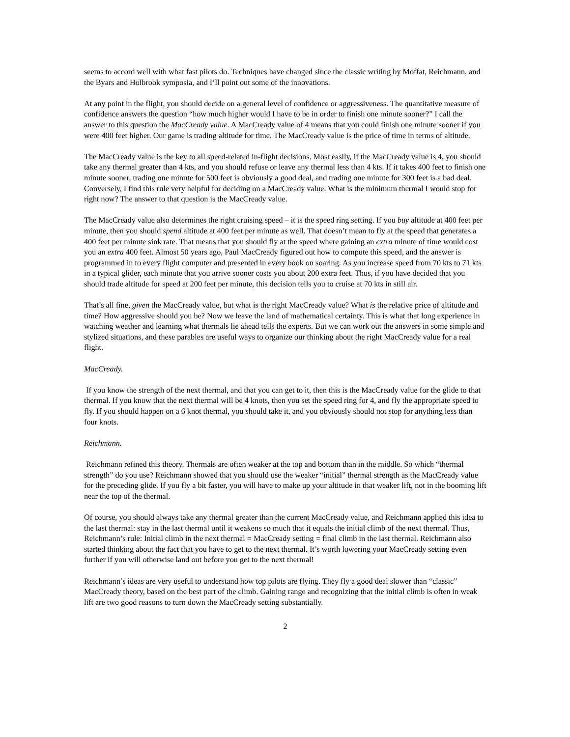seems to accord well with what fast pilots do. Techniques have changed since the classic writing by Moffat, Reichmann, and the Byars and Holbrook symposia, and I’ll point out some of the innovations.
At any point in the flight, you should decide on a general level of confidence or aggressiveness. The quantitative measure of confidence answers the question “how much higher would I have to be in order to finish one minute sooner?” I call the answer to this question the MacCready value. A MacCready value of 4 means that you could finish one minute sooner if you were 400 feet higher. Our game is trading altitude for time. The MacCready value is the price of time in terms of altitude.
The MacCready value is the key to all speed-related in-flight decisions. Most easily, if the MacCready value is 4, you should take any thermal greater than 4 kts, and you should refuse or leave any thermal less than 4 kts. If it takes 400 feet to finish one minute sooner, trading one minute for 500 feet is obviously a good deal, and trading one minute for 300 feet is a bad deal. Conversely, I find this rule very helpful for deciding on a MacCready value. What is the minimum thermal I would stop for right now? The answer to that question is the MacCready value.
The MacCready value also determines the right cruising speed – it is the speed ring setting. If you buy altitude at 400 feet per minute, then you should spend altitude at 400 feet per minute as well. That doesn’t mean to fly at the speed that generates a 400 feet per minute sink rate. That means that you should fly at the speed where gaining an extra minute of time would cost you an extra 400 feet. Almost 50 years ago, Paul MacCready figured out how to compute this speed, and the answer is programmed in to every flight computer and presented in every book on soaring. As you increase speed from 70 kts to 71 kts in a typical glider, each minute that you arrive sooner costs you about 200 extra feet. Thus, if you have decided that you should trade altitude for speed at 200 feet per minute, this decision tells you to cruise at 70 kts in still air.
That’s all fine, given the MacCready value, but what is the right MacCready value? What is the relative price of altitude and time? How aggressive should you be? Now we leave the land of mathematical certainty. This is what that long experience in watching weather and learning what thermals lie ahead tells the experts. But we can work out the answers in some simple and stylized situations, and these parables are useful ways to organize our thinking about the right MacCready value for a real flight.
MacCready.
If you know the strength of the next thermal, and that you can get to it, then this is the MacCready value for the glide to that thermal. If you know that the next thermal will be 4 knots, then you set the speed ring for 4, and fly the appropriate speed to fly. If you should happen on a 6 knot thermal, you should take it, and you obviously should not stop for anything less than four knots.
Reichmann.
Reichmann refined this theory. Thermals are often weaker at the top and bottom than in the middle. So which “thermal strength” do you use? Reichmann showed that you should use the weaker “initial” thermal strength as the MacCready value for the preceding glide. If you fly a bit faster, you will have to make up your altitude in that weaker lift, not in the booming lift near the top of the thermal.
Of course, you should always take any thermal greater than the current MacCready value, and Reichmann applied this idea to the last thermal: stay in the last thermal until it weakens so much that it equals the initial climb of the next thermal. Thus, Reichmann’s rule: Initial climb in the next thermal = MacCready setting = final climb in the last thermal. Reichmann also started thinking about the fact that you have to get to the next thermal. It’s worth lowering your MacCready setting even further if you will otherwise land out before you get to the next thermal!
Reichmann’s ideas are very useful to understand how top pilots are flying. They fly a good deal slower than “classic” MacCready theory, based on the best part of the climb. Gaining range and recognizing that the initial climb is often in weak lift are two good reasons to turn down the MacCready setting substantially.
2